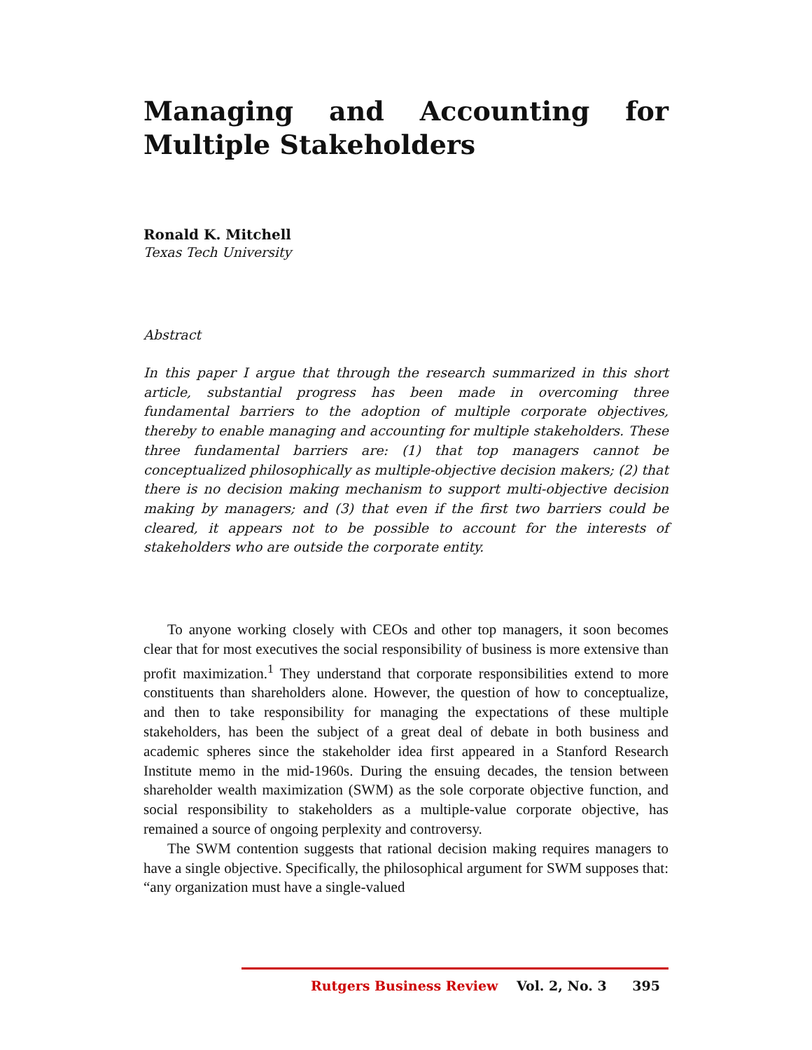Managing and Accounting for Multiple Stakeholders
Ronald K. Mitchell
Texas Tech University
Abstract
In this paper I argue that through the research summarized in this short article, substantial progress has been made in overcoming three fundamental barriers to the adoption of multiple corporate objectives, thereby to enable managing and accounting for multiple stakeholders. These three fundamental barriers are: (1) that top managers cannot be conceptualized philosophically as multiple-objective decision makers; (2) that there is no decision making mechanism to support multi-objective decision making by managers; and (3) that even if the first two barriers could be cleared, it appears not to be possible to account for the interests of stakeholders who are outside the corporate entity.
To anyone working closely with CEOs and other top managers, it soon becomes clear that for most executives the social responsibility of business is more extensive than profit maximization.<sup>1</sup> They understand that corporate responsibilities extend to more constituents than shareholders alone. However, the question of how to conceptualize, and then to take responsibility for managing the expectations of these multiple stakeholders, has been the subject of a great deal of debate in both business and academic spheres since the stakeholder idea first appeared in a Stanford Research Institute memo in the mid-1960s. During the ensuing decades, the tension between shareholder wealth maximization (SWM) as the sole corporate objective function, and social responsibility to stakeholders as a multiple-value corporate objective, has remained a source of ongoing perplexity and controversy.
The SWM contention suggests that rational decision making requires managers to have a single objective. Specifically, the philosophical argument for SWM supposes that: “any organization must have a single-valued
Rutgers Business Review Vol. 2, No. 3 395